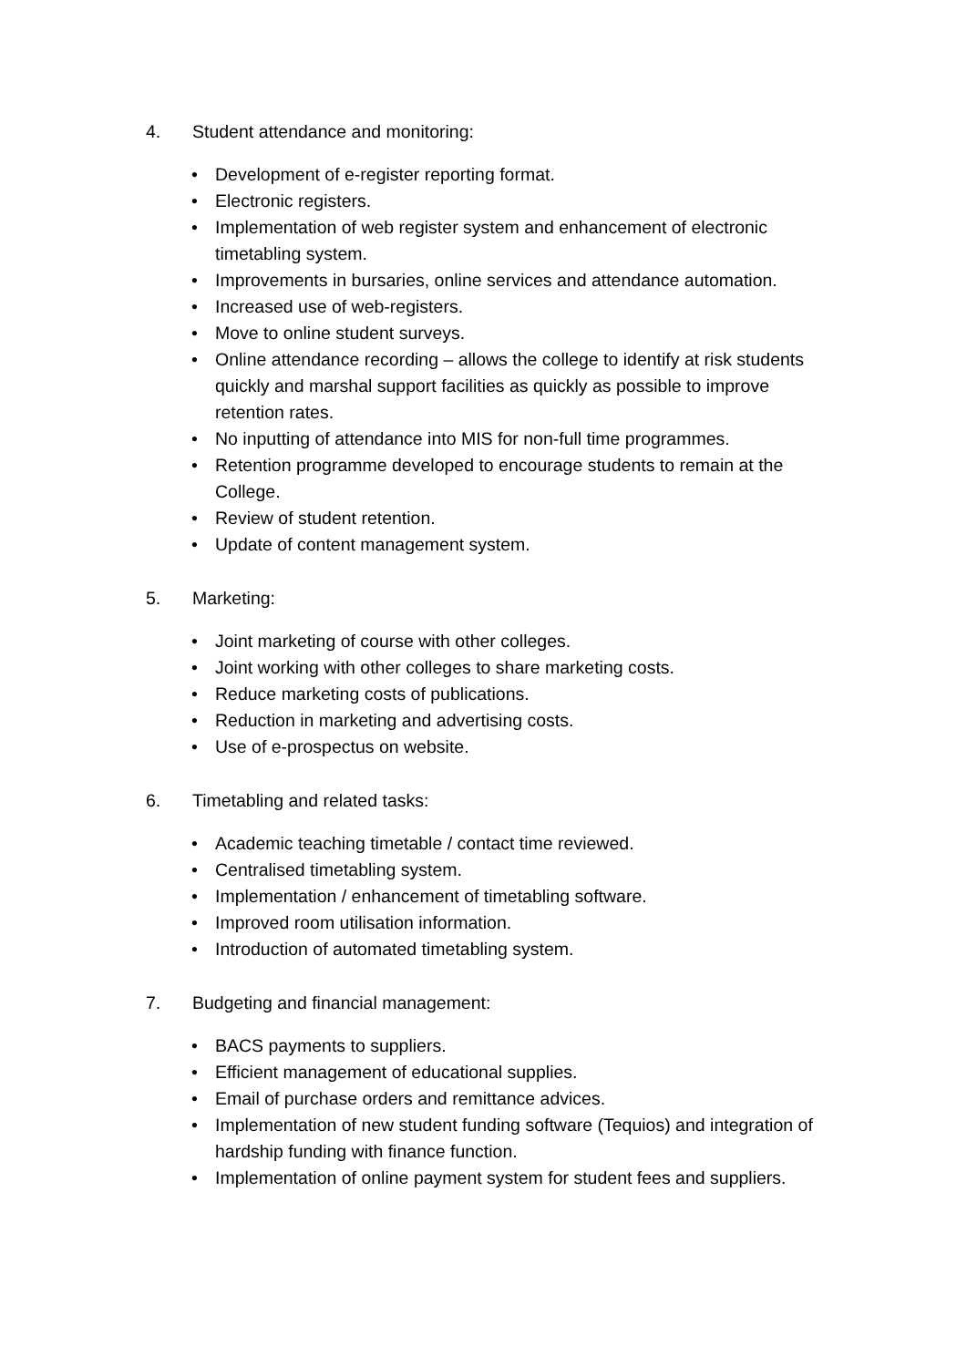4. Student attendance and monitoring:
• Development of e-register reporting format.
• Electronic registers.
• Implementation of web register system and enhancement of electronic timetabling system.
• Improvements in bursaries, online services and attendance automation.
• Increased use of web-registers.
• Move to online student surveys.
• Online attendance recording – allows the college to identify at risk students quickly and marshal support facilities as quickly as possible to improve retention rates.
• No inputting of attendance into MIS for non-full time programmes.
• Retention programme developed to encourage students to remain at the College.
• Review of student retention.
• Update of content management system.
5. Marketing:
• Joint marketing of course with other colleges.
• Joint working with other colleges to share marketing costs.
• Reduce marketing costs of publications.
• Reduction in marketing and advertising costs.
• Use of e-prospectus on website.
6. Timetabling and related tasks:
• Academic teaching timetable / contact time reviewed.
• Centralised timetabling system.
• Implementation / enhancement of timetabling software.
• Improved room utilisation information.
• Introduction of automated timetabling system.
7. Budgeting and financial management:
• BACS payments to suppliers.
• Efficient management of educational supplies.
• Email of purchase orders and remittance advices.
• Implementation of new student funding software (Tequios) and integration of hardship funding with finance function.
• Implementation of online payment system for student fees and suppliers.